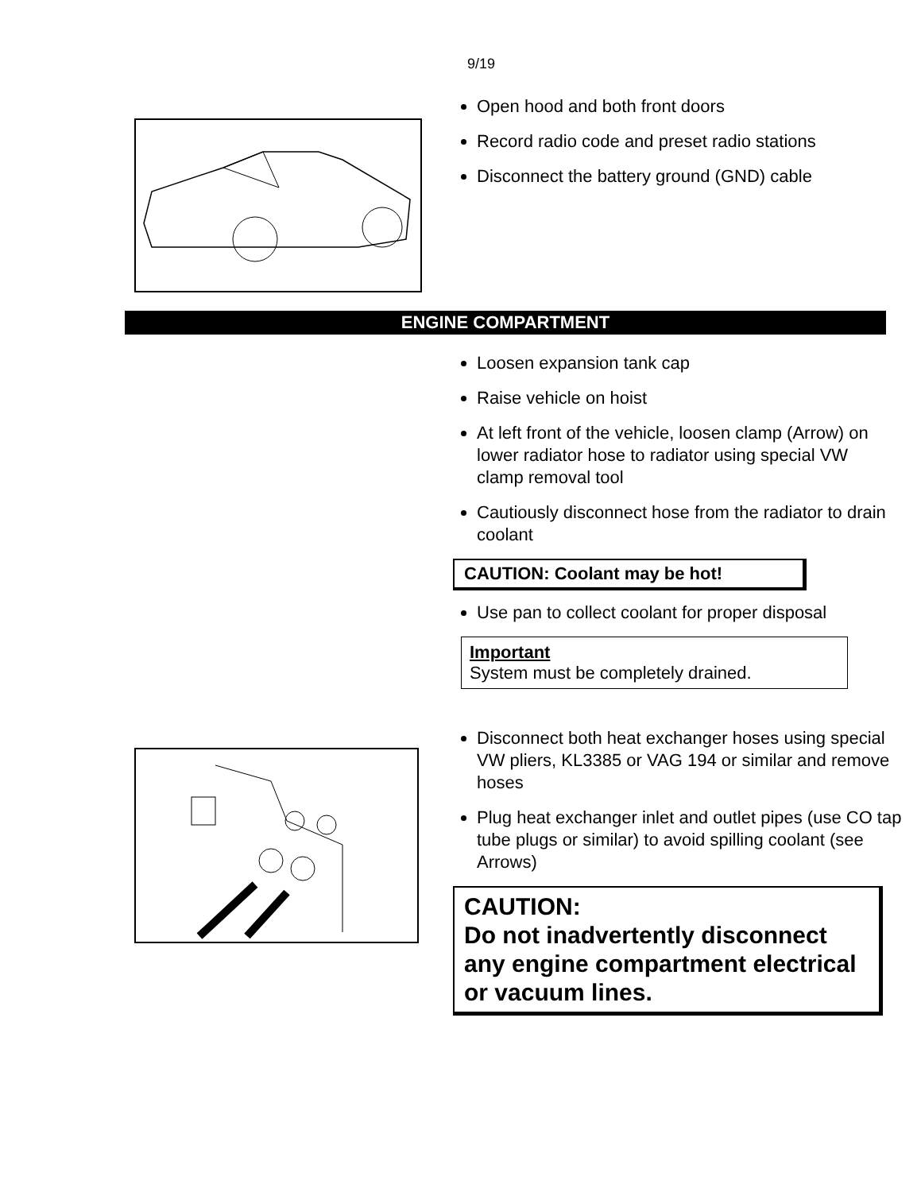9/19
Open hood and both front doors
Record radio code and preset radio stations
Disconnect the battery ground (GND) cable
ENGINE COMPARTMENT
Loosen expansion tank cap
Raise vehicle on hoist
At left front of the vehicle, loosen clamp (Arrow) on lower radiator hose to radiator using special VW clamp removal tool
Cautiously disconnect hose from the radiator to drain coolant
CAUTION: Coolant may be hot!
Use pan to collect coolant for proper disposal
Important
System must be completely drained.
Disconnect both heat exchanger hoses using special VW pliers, KL3385 or VAG 194 or similar and remove hoses
Plug heat exchanger inlet and outlet pipes (use CO tap tube plugs or similar) to avoid spilling coolant (see Arrows)
CAUTION:
Do not inadvertently disconnect any engine compartment electrical or vacuum lines.